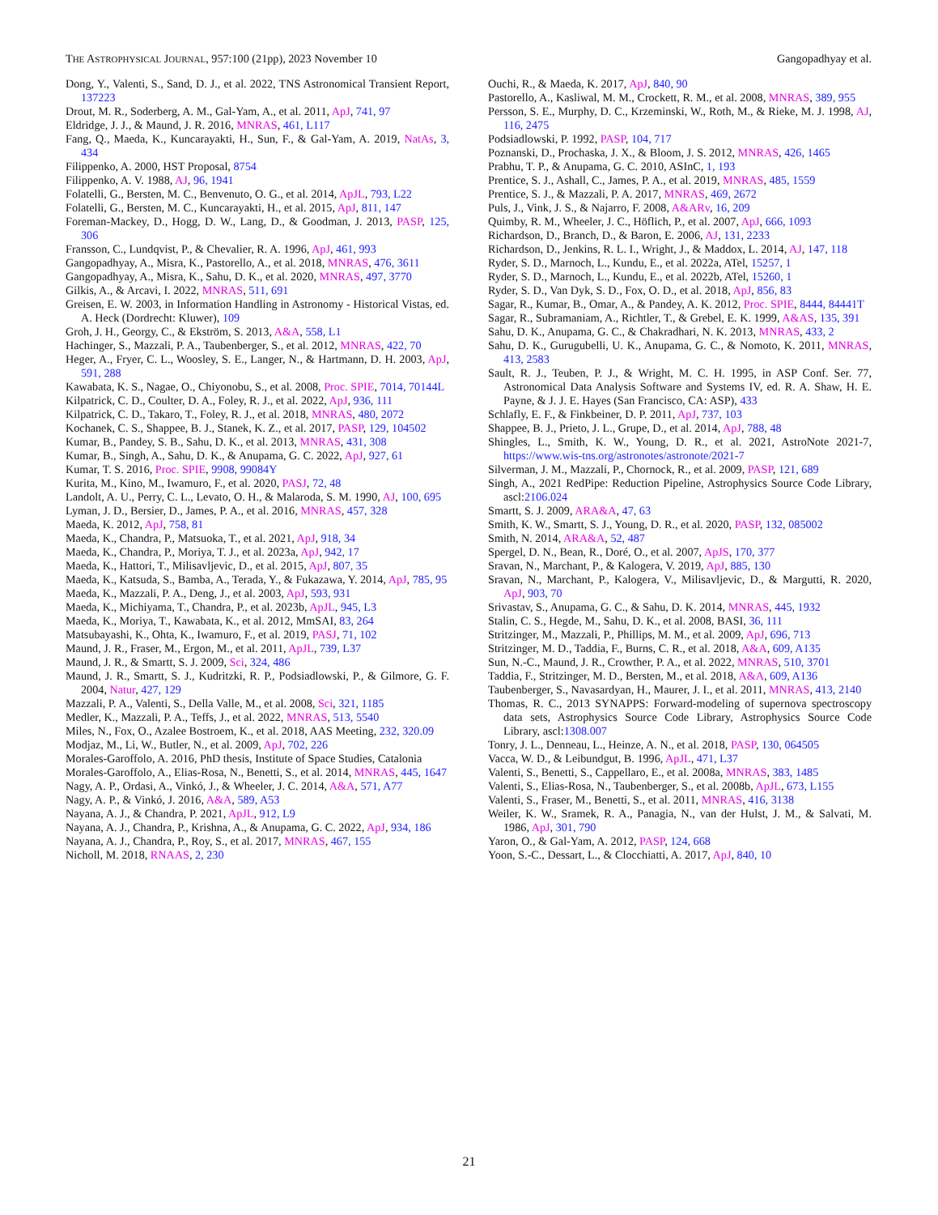THE ASTROPHYSICAL JOURNAL, 957:100 (21pp), 2023 November 10 Gangopadhyay et al.
Dong, Y., Valenti, S., Sand, D. J., et al. 2022, TNS Astronomical Transient Report, 137223
Drout, M. R., Soderberg, A. M., Gal-Yam, A., et al. 2011, ApJ, 741, 97
Eldridge, J. J., & Maund, J. R. 2016, MNRAS, 461, L117
Fang, Q., Maeda, K., Kuncarayakti, H., Sun, F., & Gal-Yam, A. 2019, NatAs, 3, 434
Filippenko, A. 2000, HST Proposal, 8754
Filippenko, A. V. 1988, AJ, 96, 1941
Folatelli, G., Bersten, M. C., Benvenuto, O. G., et al. 2014, ApJL, 793, L22
Folatelli, G., Bersten, M. C., Kuncarayakti, H., et al. 2015, ApJ, 811, 147
Foreman-Mackey, D., Hogg, D. W., Lang, D., & Goodman, J. 2013, PASP, 125, 306
Fransson, C., Lundqvist, P., & Chevalier, R. A. 1996, ApJ, 461, 993
Gangopadhyay, A., Misra, K., Pastorello, A., et al. 2018, MNRAS, 476, 3611
Gangopadhyay, A., Misra, K., Sahu, D. K., et al. 2020, MNRAS, 497, 3770
Gilkis, A., & Arcavi, I. 2022, MNRAS, 511, 691
Greisen, E. W. 2003, in Information Handling in Astronomy - Historical Vistas, ed. A. Heck (Dordrecht: Kluwer), 109
Groh, J. H., Georgy, C., & Ekström, S. 2013, A&A, 558, L1
Hachinger, S., Mazzali, P. A., Taubenberger, S., et al. 2012, MNRAS, 422, 70
Heger, A., Fryer, C. L., Woosley, S. E., Langer, N., & Hartmann, D. H. 2003, ApJ, 591, 288
Kawabata, K. S., Nagae, O., Chiyonobu, S., et al. 2008, Proc. SPIE, 7014, 70144L
Kilpatrick, C. D., Coulter, D. A., Foley, R. J., et al. 2022, ApJ, 936, 111
Kilpatrick, C. D., Takaro, T., Foley, R. J., et al. 2018, MNRAS, 480, 2072
Kochanek, C. S., Shappee, B. J., Stanek, K. Z., et al. 2017, PASP, 129, 104502
Kumar, B., Pandey, S. B., Sahu, D. K., et al. 2013, MNRAS, 431, 308
Kumar, B., Singh, A., Sahu, D. K., & Anupama, G. C. 2022, ApJ, 927, 61
Kumar, T. S. 2016, Proc. SPIE, 9908, 99084Y
Kurita, M., Kino, M., Iwamuro, F., et al. 2020, PASJ, 72, 48
Landolt, A. U., Perry, C. L., Levato, O. H., & Malaroda, S. M. 1990, AJ, 100, 695
Lyman, J. D., Bersier, D., James, P. A., et al. 2016, MNRAS, 457, 328
Maeda, K. 2012, ApJ, 758, 81
Maeda, K., Chandra, P., Matsuoka, T., et al. 2021, ApJ, 918, 34
Maeda, K., Chandra, P., Moriya, T. J., et al. 2023a, ApJ, 942, 17
Maeda, K., Hattori, T., Milisavljevic, D., et al. 2015, ApJ, 807, 35
Maeda, K., Katsuda, S., Bamba, A., Terada, Y., & Fukazawa, Y. 2014, ApJ, 785, 95
Maeda, K., Mazzali, P. A., Deng, J., et al. 2003, ApJ, 593, 931
Maeda, K., Michiyama, T., Chandra, P., et al. 2023b, ApJL, 945, L3
Maeda, K., Moriya, T., Kawabata, K., et al. 2012, MmSAI, 83, 264
Matsubayashi, K., Ohta, K., Iwamuro, F., et al. 2019, PASJ, 71, 102
Maund, J. R., Fraser, M., Ergon, M., et al. 2011, ApJL, 739, L37
Maund, J. R., & Smartt, S. J. 2009, Sci, 324, 486
Maund, J. R., Smartt, S. J., Kudritzki, R. P., Podsiadlowski, P., & Gilmore, G. F. 2004, Natur, 427, 129
Mazzali, P. A., Valenti, S., Della Valle, M., et al. 2008, Sci, 321, 1185
Medler, K., Mazzali, P. A., Teffs, J., et al. 2022, MNRAS, 513, 5540
Miles, N., Fox, O., Azalee Bostroem, K., et al. 2018, AAS Meeting, 232, 320.09
Modjaz, M., Li, W., Butler, N., et al. 2009, ApJ, 702, 226
Morales-Garoffolo, A. 2016, PhD thesis, Institute of Space Studies, Catalonia
Morales-Garoffolo, A., Elias-Rosa, N., Benetti, S., et al. 2014, MNRAS, 445, 1647
Nagy, A. P., Ordasi, A., Vinkó, J., & Wheeler, J. C. 2014, A&A, 571, A77
Nagy, A. P., & Vinkó, J. 2016, A&A, 589, A53
Nayana, A. J., & Chandra, P. 2021, ApJL, 912, L9
Nayana, A. J., Chandra, P., Krishna, A., & Anupama, G. C. 2022, ApJ, 934, 186
Nayana, A. J., Chandra, P., Roy, S., et al. 2017, MNRAS, 467, 155
Nicholl, M. 2018, RNAAS, 2, 230
Ouchi, R., & Maeda, K. 2017, ApJ, 840, 90
Pastorello, A., Kasliwal, M. M., Crockett, R. M., et al. 2008, MNRAS, 389, 955
Persson, S. E., Murphy, D. C., Krzeminski, W., Roth, M., & Rieke, M. J. 1998, AJ, 116, 2475
Podsiadlowski, P. 1992, PASP, 104, 717
Poznanski, D., Prochaska, J. X., & Bloom, J. S. 2012, MNRAS, 426, 1465
Prabhu, T. P., & Anupama, G. C. 2010, ASInC, 1, 193
Prentice, S. J., Ashall, C., James, P. A., et al. 2019, MNRAS, 485, 1559
Prentice, S. J., & Mazzali, P. A. 2017, MNRAS, 469, 2672
Puls, J., Vink, J. S., & Najarro, F. 2008, A&ARv, 16, 209
Quimby, R. M., Wheeler, J. C., Höflich, P., et al. 2007, ApJ, 666, 1093
Richardson, D., Branch, D., & Baron, E. 2006, AJ, 131, 2233
Richardson, D., Jenkins, R. L. I., Wright, J., & Maddox, L. 2014, AJ, 147, 118
Ryder, S. D., Marnoch, L., Kundu, E., et al. 2022a, ATel, 15257, 1
Ryder, S. D., Marnoch, L., Kundu, E., et al. 2022b, ATel, 15260, 1
Ryder, S. D., Van Dyk, S. D., Fox, O. D., et al. 2018, ApJ, 856, 83
Sagar, R., Kumar, B., Omar, A., & Pandey, A. K. 2012, Proc. SPIE, 8444, 84441T
Sagar, R., Subramaniam, A., Richtler, T., & Grebel, E. K. 1999, A&AS, 135, 391
Sahu, D. K., Anupama, G. C., & Chakradhari, N. K. 2013, MNRAS, 433, 2
Sahu, D. K., Gurugubelli, U. K., Anupama, G. C., & Nomoto, K. 2011, MNRAS, 413, 2583
Sault, R. J., Teuben, P. J., & Wright, M. C. H. 1995, in ASP Conf. Ser. 77, Astronomical Data Analysis Software and Systems IV, ed. R. A. Shaw, H. E. Payne, & J. J. E. Hayes (San Francisco, CA: ASP), 433
Schlafly, E. F., & Finkbeiner, D. P. 2011, ApJ, 737, 103
Shappee, B. J., Prieto, J. L., Grupe, D., et al. 2014, ApJ, 788, 48
Shingles, L., Smith, K. W., Young, D. R., et al. 2021, AstroNote 2021-7, https://www.wis-tns.org/astronotes/astronote/2021-7
Silverman, J. M., Mazzali, P., Chornock, R., et al. 2009, PASP, 121, 689
Singh, A., 2021 RedPipe: Reduction Pipeline, Astrophysics Source Code Library, ascl:2106.024
Smartt, S. J. 2009, ARA&A, 47, 63
Smith, K. W., Smartt, S. J., Young, D. R., et al. 2020, PASP, 132, 085002
Smith, N. 2014, ARA&A, 52, 487
Spergel, D. N., Bean, R., Doré, O., et al. 2007, ApJS, 170, 377
Sravan, N., Marchant, P., & Kalogera, V. 2019, ApJ, 885, 130
Sravan, N., Marchant, P., Kalogera, V., Milisavljevic, D., & Margutti, R. 2020, ApJ, 903, 70
Srivastav, S., Anupama, G. C., & Sahu, D. K. 2014, MNRAS, 445, 1932
Stalin, C. S., Hegde, M., Sahu, D. K., et al. 2008, BASI, 36, 111
Stritzinger, M., Mazzali, P., Phillips, M. M., et al. 2009, ApJ, 696, 713
Stritzinger, M. D., Taddia, F., Burns, C. R., et al. 2018, A&A, 609, A135
Sun, N.-C., Maund, J. R., Crowther, P. A., et al. 2022, MNRAS, 510, 3701
Taddia, F., Stritzinger, M. D., Bersten, M., et al. 2018, A&A, 609, A136
Taubenberger, S., Navasardyan, H., Maurer, J. I., et al. 2011, MNRAS, 413, 2140
Thomas, R. C., 2013 SYNAPPS: Forward-modeling of supernova spectroscopy data sets, Astrophysics Source Code Library, Astrophysics Source Code Library, ascl:1308.007
Tonry, J. L., Denneau, L., Heinze, A. N., et al. 2018, PASP, 130, 064505
Vacca, W. D., & Leibundgut, B. 1996, ApJL, 471, L37
Valenti, S., Benetti, S., Cappellaro, E., et al. 2008a, MNRAS, 383, 1485
Valenti, S., Elias-Rosa, N., Taubenberger, S., et al. 2008b, ApJL, 673, L155
Valenti, S., Fraser, M., Benetti, S., et al. 2011, MNRAS, 416, 3138
Weiler, K. W., Sramek, R. A., Panagia, N., van der Hulst, J. M., & Salvati, M. 1986, ApJ, 301, 790
Yaron, O., & Gal-Yam, A. 2012, PASP, 124, 668
Yoon, S.-C., Dessart, L., & Clocchiatti, A. 2017, ApJ, 840, 10
21